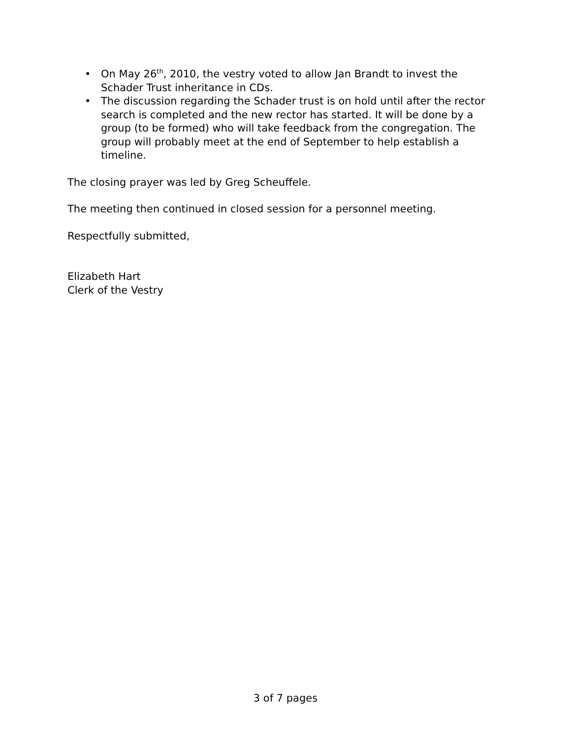• On May 26<sup>th</sup>, 2010, the vestry voted to allow Jan Brandt to invest the Schader Trust inheritance in CDs.
• The discussion regarding the Schader trust is on hold until after the rector search is completed and the new rector has started. It will be done by a group (to be formed) who will take feedback from the congregation. The group will probably meet at the end of September to help establish a timeline.
The closing prayer was led by Greg Scheuffele.
The meeting then continued in closed session for a personnel meeting.
Respectfully submitted,
Elizabeth Hart
Clerk of the Vestry
3 of 7 pages